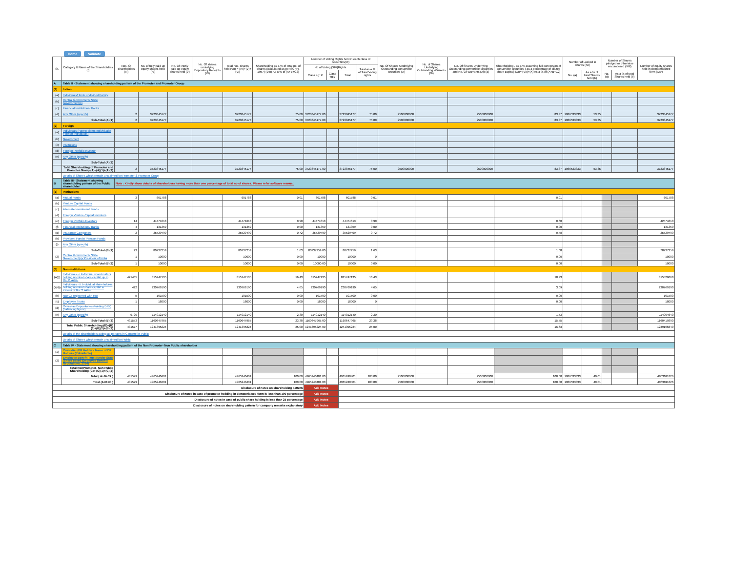Home Validate
| Sr. | Category & Name of the Shareholders (I) | Nos. Of shareholders (III) | No. of fully paid up equity shares held (IV) | No. Of Partly paid-up equity shares held (V) | No. Of shares underlying Depository Receipts (VI) | Total nos. shares held (VII) = (IV)+(V)+ (VI) | Shareholding as a % of total no. of shares (calculated as per SCRR, 1957) (VIII) As a % of (A+B+C2) | Number of Voting Rights held in each class of securities(IX) | | | | No. Of Shares Underlying Outstanding convertible securities (X) | No. of Shares Underlying Outstanding Warrants (Xi) | No. Of Shares Underlying Outstanding convertible securities and No. Of Warrants (Xi) (a) | Shareholding , as a % assuming full conversion of convertible securities ( as a percentage of diluted share capital) (XI)= (VII)+(X) As a % of (A+B+C2) | Number of Locked in shares (XII) | | Number of Shares pledged or otherwise encumbered (XIII) | | Number of equity shares held in dematerialized form (XIV) |
| --- | --- | --- | --- | --- | --- | --- | --- | --- | --- | --- | --- | --- | --- | --- | --- | --- | --- | --- | --- | --- |
| | | | | | | | | No of Voting (XIV)Rights | | | Total as a % of Total Voting rights | | | | | | | | | |
| | | | | | | | | Class eg: X | Class eg:y | Total | | | | | | No. (a) | As a % of total Shares held (b) | No. (a) | As a % of total Shares held (b) | |
| A | Table II - Statement showing shareholding pattern of the Promoter and Promoter Group | | | | | | | | | | | | | | | | | | | |
| (1) | Indian | | | | | | | | | | | | | | | | | | | |
| (a) | Individuals/Hindu undivided Family | | | | | | | | | | | | | | | | | | | |
| (b) | Central Government/ State Government(s) | | | | | | | | | | | | | | | | | | | |
| (c) | Financial Institutions/ Banks | | | | | | | | | | | | | | | | | | | |
| (d) | Any Other (specify) | 2 | 3723845177 | | | 3723845177 | 75.00 | 3723845177.00 | | 3723845177 | 75.00 | 2500000000 | | 2500000000 | 83.37 | 1986533333 | 53.35 | | | 3723845177 |
| | Sub-Total (A)(1) | 2 | 3723845177 | | | 3723845177 | 75.00 | 3723845177.00 | | 3723845177 | 75.00 | 2500000000 | | 2500000000 | 83.37 | 1986533333 | 53.35 | | | 3723845177 |
| (2) | Foreign | | | | | | | | | | | | | | | | | | | |
| (a) | Individuals (NonResident Individuals/ Foreign Individuals) | | | | | | | | | | | | | | | | | | | |
| (b) | Government | | | | | | | | | | | | | | | | | | | |
| (c) | Institutions | | | | | | | | | | | | | | | | | | | |
| (d) | Foreign Portfolio Investor | | | | | | | | | | | | | | | | | | | |
| (e) | Any Other (specify) | | | | | | | | | | | | | | | | | | | |
| | Sub-Total (A)(2) | | | | | | | | | | | | | | | | | | | |
| | Total Shareholding of Promoter and Promoter Group (A)=(A)(1)+(A)(2) | 2 | 3723845177 | | | 3723845177 | 75.00 | 3723845177.00 | | 3723845177 | 75.00 | 2500000000 | | 2500000000 | 83.37 | 1986533333 | 53.35 | | | 3723845177 |
| | Details of Shares which remain unclaimed for Promoter & Promoter Group | | | | | | | | | | | | | | | | | | | |
| B | Table III - Statement showing shareholding pattern of the Public shareholder | Note : Kindly show details of shareholders having more than one percentage of total no of shares. Please refer software manual. | | | | | | | | | | | | | | | | | | |
| (1) | Institutions | | | | | | | | | | | | | | | | | | | |
| (a) | Mutual Funds | 3 | 601788 | | | 601788 | 0.01 | 601788 | | 601788 | 0.01 | | | | 0.01 | | | | | 601788 |
| (b) | Venture Capital Funds | | | | | | | | | | | | | | | | | | | |
| (c) | Alternate Investment Funds | | | | | | | | | | | | | | | | | | | |
| (d) | Foreign Venture Capital Investors | | | | | | | | | | | | | | | | | | | |
| (e) | Foreign Portfolio Investors | 14 | 44474613 | | | 44474613 | 0.90 | 44474613 | | 44474613 | 0.90 | | | | 0.60 | | | | | 42474613 |
| (f) | Financial Institutions/ Banks | 4 | 131359 | | | 131359 | 0.00 | 131359 | | 131359 | 0.00 | | | | 0.00 | | | | | 131359 |
| (g) | Insurance Companies | 2 | 35529499 | | | 35529499 | 0.72 | 35529499 | | 35529499 | 0.72 | | | | 0.48 | | | | | 35529499 |
| (h) | Provident Funds/ Pension Funds | | | | | | | | | | | | | | | | | | | |
| (i) | Any Other (specify) | | | | | | | | | | | | | | | | | | | |
| | Sub-Total (B)(1) | 23 | 80737259 | | | 80737259 | 1.63 | 80737259.00 | | 80737259 | 1.63 | | | | 1.08 | | | | | 78737259 |
| (2) | Central Government/ State Government(s)/ President of India | 1 | 10000 | | | 10000 | 0.00 | 10000 | | 10000 | 0 | | | | 0.00 | | | | | 10000 |
| | Sub-Total (B)(2) | 1 | 10000 | | | 10000 | 0.00 | 10000.00 | | 10000 | 0.00 | | | | 0.00 | | | | | 10000 |
| (3) | Non-institutions | | | | | | | | | | | | | | | | | | | |
| (a(i)) | Individuals - i.Individual shareholders holding nominal share capital up to Rs. 2 lakhs. | 421405 | 815747135 | | | 815747135 | 16.43 | 815747135 | | 815747135 | 16.43 | | | | 10.93 | | | | | 815526060 |
| (a(ii)) | Individuals - ii. Individual shareholders holding nominal share capital in excess of Rs. 2 lakhs. | 422 | 230769190 | | | 230769190 | 4.65 | 230769190 | | 230769190 | 4.65 | | | | 3.09 | | | | | 230769190 |
| (b) | NBFCs registered with RBI | 5 | 101500 | | | 101500 | 0.00 | 101500 | | 101500 | 0.00 | | | | 0.00 | | | | | 101500 |
| (c) | Employee Trusts | 1 | 18000 | | | 18000 | 0.00 | 18000 | | 18000 | 0 | | | | 0.00 | | | | | 18000 |
| (d) | Overseas Depositories (holding DRs) (balancing figure) | | | | | | | | | | | | | | | | | | | |
| (e) | Any Other (specify) | 9720 | 114012140 | | | 114012140 | 2.30 | 114012140 | | 114012140 | 2.30 | | | | 1.53 | | | | | 114004640 |
| | Sub-Total (B)(3) | 431553 | 1160647965 | | | 1160647965 | 23.38 | 1160647965.00 | | 1160647965 | 23.38 | | | | 15.55 | | | | | 1160419390 |
| | Total Public Shareholding (B)=(B)(1)+(B)(2)+(B)(3) | 431577 | 1241395224 | | | 1241395224 | 25.00 | 1241395224.00 | | 1241395224 | 25.00 | | | | 16.63 | | | | | 1239166649 |
| | Details of the shareholders acting as persons in Concert for Public | | | | | | | | | | | | | | | | | | | |
| | Details of Shares which remain unclaimed for Public | | | | | | | | | | | | | | | | | | | |
| C | Table IV - Statement showing shareholding pattern of the Non Promoter- Non Public shareholder | | | | | | | | | | | | | | | | | | | |
| (1) | Custodian/DR Holder - Name of DR Holders (If Available) | | | | | | | | | | | | | | | | | | | |
| (2) | Employee Benefit Trust (under SEBI (Share based Employee Benefit) Regulations, 2014) | | | | | | | | | | | | | | | | | | | |
| | Total NonPromoter- Non Public Shareholding (C)= (C)(1)+(C)(2) | | | | | | | | | | | | | | | | | | | |
| | Total ( A+B+C2 ) | 431579 | 4965240401 | | | 4965240401 | 100.00 | 4965240401.00 | | 4965240401 | 100.00 | 2500000000 | | 2500000000 | 100.00 | 1986533333 | 40.01 | | | 4963011826 |
| | Total (A+B+C ) | 431579 | 4965240401 | | | 4965240401 | 100.00 | 4965240401.00 | | 4965240401 | 100.00 | 2500000000 | | 2500000000 | 100.00 | 1986533333 | 40.01 | | | 4963011826 |
| Disclosure of notes on shareholding pattern | | | | | | | | Add Notes | | | | | | | | | | | | |
| Disclosure of notes in case of promoter holiding in dematerialsed form is less than 100 percentage | | | | | | | | Add Notes | | | | | | | | | | | | |
| Disclosure of notes in case of public share holding is less than 25 percentage | | | | | | | | Add Notes | | | | | | | | | | | | |
| Disclosure of notes on shareholding pattern for company remarks explanatory | | | | | | | | Add Notes | | | | | | | | | | | | |